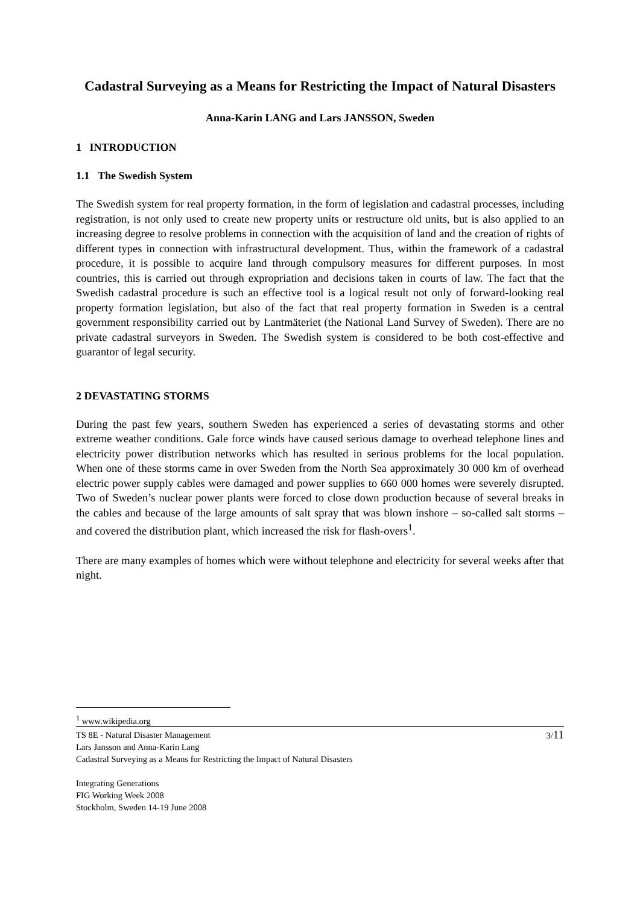Cadastral Surveying as a Means for Restricting the Impact of Natural Disasters
Anna-Karin LANG and Lars JANSSON, Sweden
1 INTRODUCTION
1.1 The Swedish System
The Swedish system for real property formation, in the form of legislation and cadastral processes, including registration, is not only used to create new property units or restructure old units, but is also applied to an increasing degree to resolve problems in connection with the acquisition of land and the creation of rights of different types in connection with infrastructural development. Thus, within the framework of a cadastral procedure, it is possible to acquire land through compulsory measures for different purposes. In most countries, this is carried out through expropriation and decisions taken in courts of law. The fact that the Swedish cadastral procedure is such an effective tool is a logical result not only of forward-looking real property formation legislation, but also of the fact that real property formation in Sweden is a central government responsibility carried out by Lantmäteriet (the National Land Survey of Sweden). There are no private cadastral surveyors in Sweden. The Swedish system is considered to be both cost-effective and guarantor of legal security.
2 DEVASTATING STORMS
During the past few years, southern Sweden has experienced a series of devastating storms and other extreme weather conditions. Gale force winds have caused serious damage to overhead telephone lines and electricity power distribution networks which has resulted in serious problems for the local population. When one of these storms came in over Sweden from the North Sea approximately 30 000 km of overhead electric power supply cables were damaged and power supplies to 660 000 homes were severely disrupted. Two of Sweden’s nuclear power plants were forced to close down production because of several breaks in the cables and because of the large amounts of salt spray that was blown inshore – so-called salt storms – and covered the distribution plant, which increased the risk for flash-overs<sup>1</sup>.
There are many examples of homes which were without telephone and electricity for several weeks after that night.
<sup>1</sup> www.wikipedia.org
3/11 TS 8E - Natural Disaster Management
Lars Jansson and Anna-Karin Lang
Cadastral Surveying as a Means for Restricting the Impact of Natural Disasters
Integrating Generations
FIG Working Week 2008
Stockholm, Sweden 14-19 June 2008